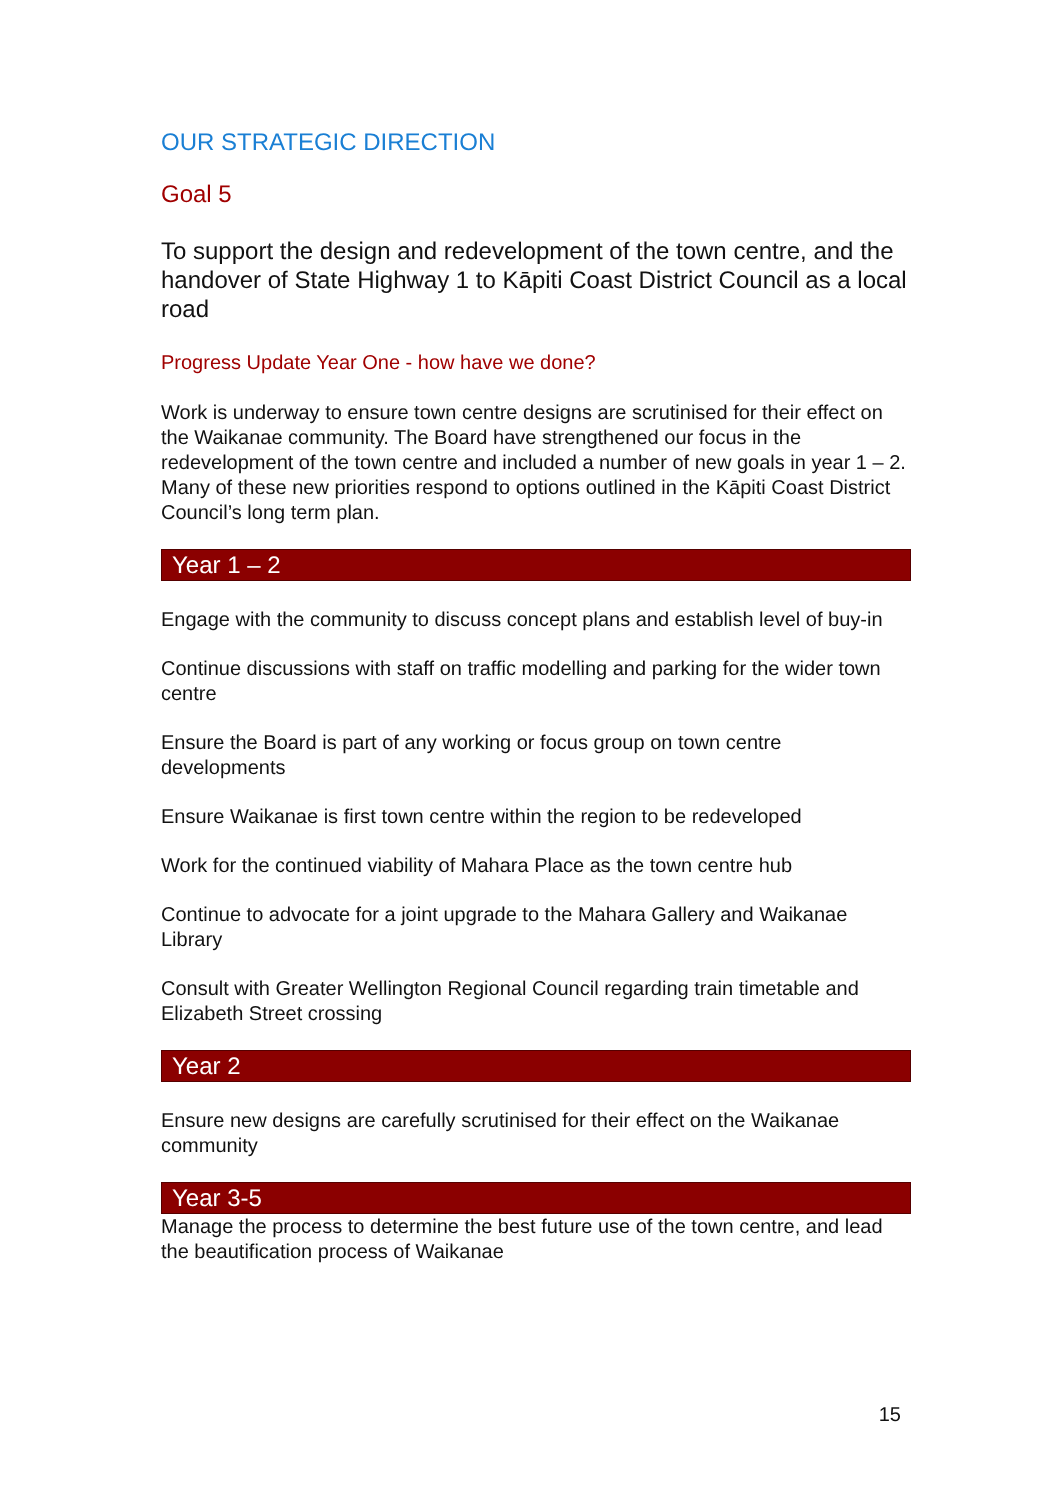OUR STRATEGIC DIRECTION
Goal 5
To support the design and redevelopment of the town centre, and the handover of State Highway 1 to Kāpiti Coast District Council as a local road
Progress Update Year One - how have we done?
Work is underway to ensure town centre designs are scrutinised for their effect on the Waikanae community. The Board have strengthened our focus in the redevelopment of the town centre and included a number of new goals in year 1 – 2. Many of these new priorities respond to options outlined in the Kāpiti Coast District Council’s long term plan.
Year 1 – 2
Engage with the community to discuss concept plans and establish level of buy-in
Continue discussions with staff on traffic modelling and parking for the wider town centre
Ensure the Board is part of any working or focus group on town centre developments
Ensure Waikanae is first town centre within the region to be redeveloped
Work for the continued viability of Mahara Place as the town centre hub
Continue to advocate for a joint upgrade to the Mahara Gallery and Waikanae Library
Consult with Greater Wellington Regional Council regarding train timetable and Elizabeth Street crossing
Year 2
Ensure new designs are carefully scrutinised for their effect on the Waikanae community
Year 3-5
Manage the process to determine the best future use of the town centre, and lead the beautification process of Waikanae
15